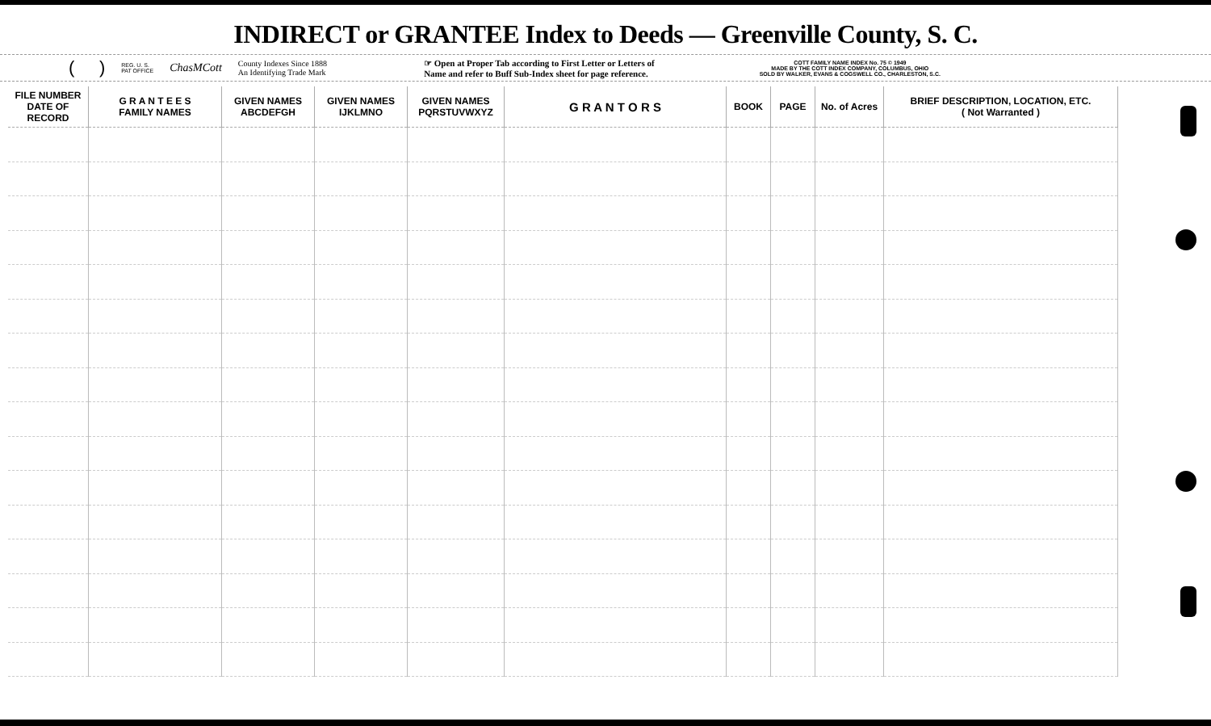INDIRECT or GRANTEE Index to Deeds — Greenville County, S. C.
( )
REG. U. S.
PAT OFFICE
ChasMCott
County Indexes Since 1888
An Identifying Trade Mark
☞ Open at Proper Tab according to First Letter or Letters of
Name and refer to Buff Sub-Index sheet for page reference.
COTT FAMILY NAME INDEX No. 75 © 1949
MADE BY THE COTT INDEX COMPANY, COLUMBUS, OHIO
SOLD BY WALKER, EVANS & COGSWELL CO., CHARLESTON, S.C.
| FILE NUMBER DATE OF RECORD | G R A N T E E S FAMILY NAMES | GIVEN NAMES ABCDEFGH | GIVEN NAMES IJKLMNO | GIVEN NAMES PQRSTUVWXYZ | G R A N T O R S | BOOK | PAGE | No. of Acres | BRIEF DESCRIPTION, LOCATION, ETC. ( Not Warranted ) |
| --- | --- | --- | --- | --- | --- | --- | --- | --- | --- |